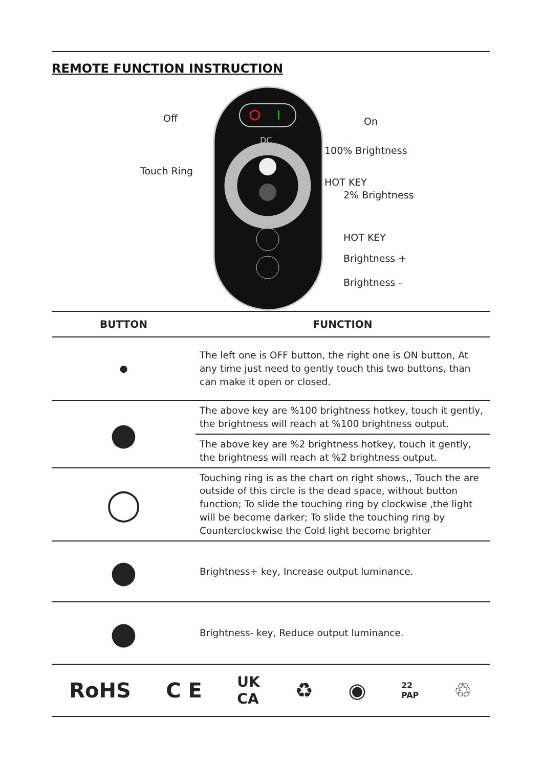REMOTE FUNCTION INSTRUCTION
DC
Off On
100% Brightness
Touch Ring
HOT KEY
2% Brightness
HOT KEY
Brightness +
Brightness -
| BUTTON | FUNCTION |
| --- | --- |
| ● | The left one is OFF button, the right one is ON button, At any time just need to gently touch this two buttons, than can make it open or closed. |
| ● | The above key are %100 brightness hotkey, touch it gently, the brightness will reach at %100 brightness output. |
| | The above key are %2 brightness hotkey, touch it gently, the brightness will reach at %2 brightness output. |
| ◯ | Touching ring is as the chart on right shows,, Touch the are outside of this circle is the dead space, without button function; To slide the touching ring by clockwise ,the light will be become darker; To slide the touching ring by Counterclockwise the Cold light become brighter |
| ● | Brightness+ key, Increase output luminance. |
| ● | Brightness- key, Reduce output luminance. |
RoHS C E UK
CA ♻ ◉ 22
PAP ♲